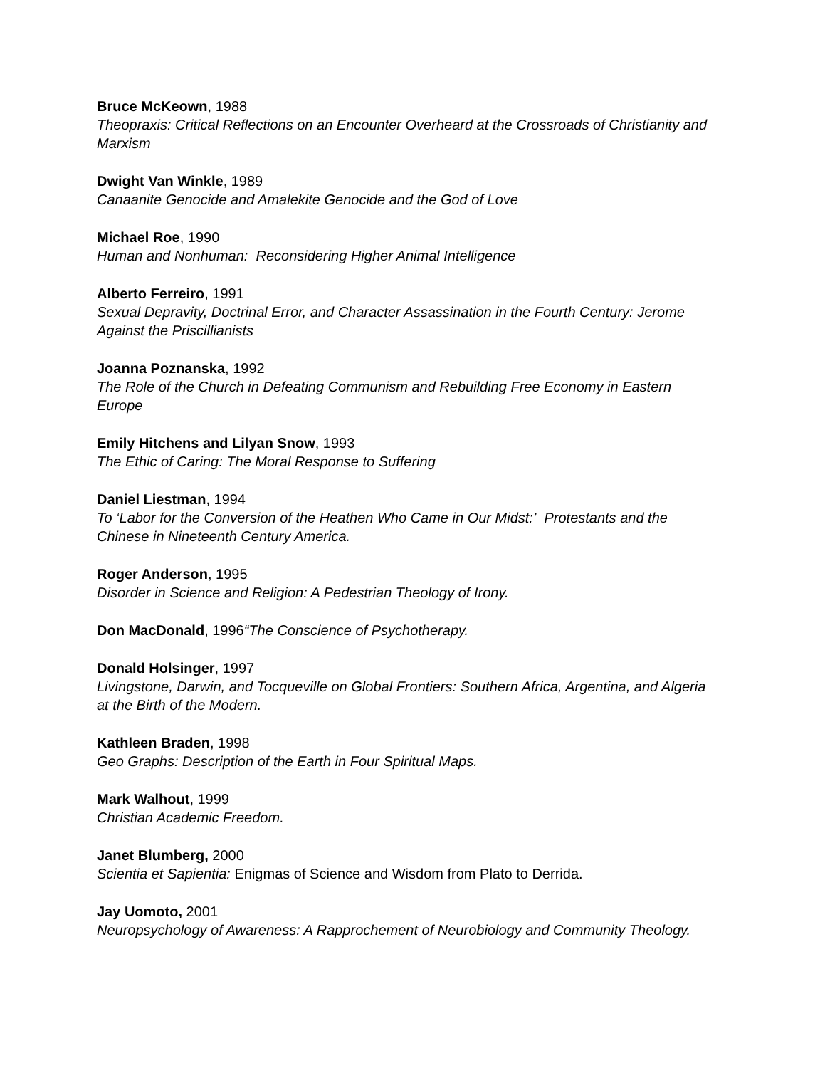Bruce McKeown, 1988
Theopraxis: Critical Reflections on an Encounter Overheard at the Crossroads of Christianity and Marxism
Dwight Van Winkle, 1989
Canaanite Genocide and Amalekite Genocide and the God of Love
Michael Roe, 1990
Human and Nonhuman: Reconsidering Higher Animal Intelligence
Alberto Ferreiro, 1991
Sexual Depravity, Doctrinal Error, and Character Assassination in the Fourth Century: Jerome Against the Priscillianists
Joanna Poznanska, 1992
The Role of the Church in Defeating Communism and Rebuilding Free Economy in Eastern Europe
Emily Hitchens and Lilyan Snow, 1993
The Ethic of Caring: The Moral Response to Suffering
Daniel Liestman, 1994
To ‘Labor for the Conversion of the Heathen Who Came in Our Midst:’ Protestants and the Chinese in Nineteenth Century America.
Roger Anderson, 1995
Disorder in Science and Religion: A Pedestrian Theology of Irony.
Don MacDonald, 1996“The Conscience of Psychotherapy.
Donald Holsinger, 1997
Livingstone, Darwin, and Tocqueville on Global Frontiers: Southern Africa, Argentina, and Algeria at the Birth of the Modern.
Kathleen Braden, 1998
Geo Graphs: Description of the Earth in Four Spiritual Maps.
Mark Walhout, 1999
Christian Academic Freedom.
Janet Blumberg, 2000
Scientia et Sapientia: Enigmas of Science and Wisdom from Plato to Derrida.
Jay Uomoto, 2001
Neuropsychology of Awareness: A Rapprochement of Neurobiology and Community Theology.